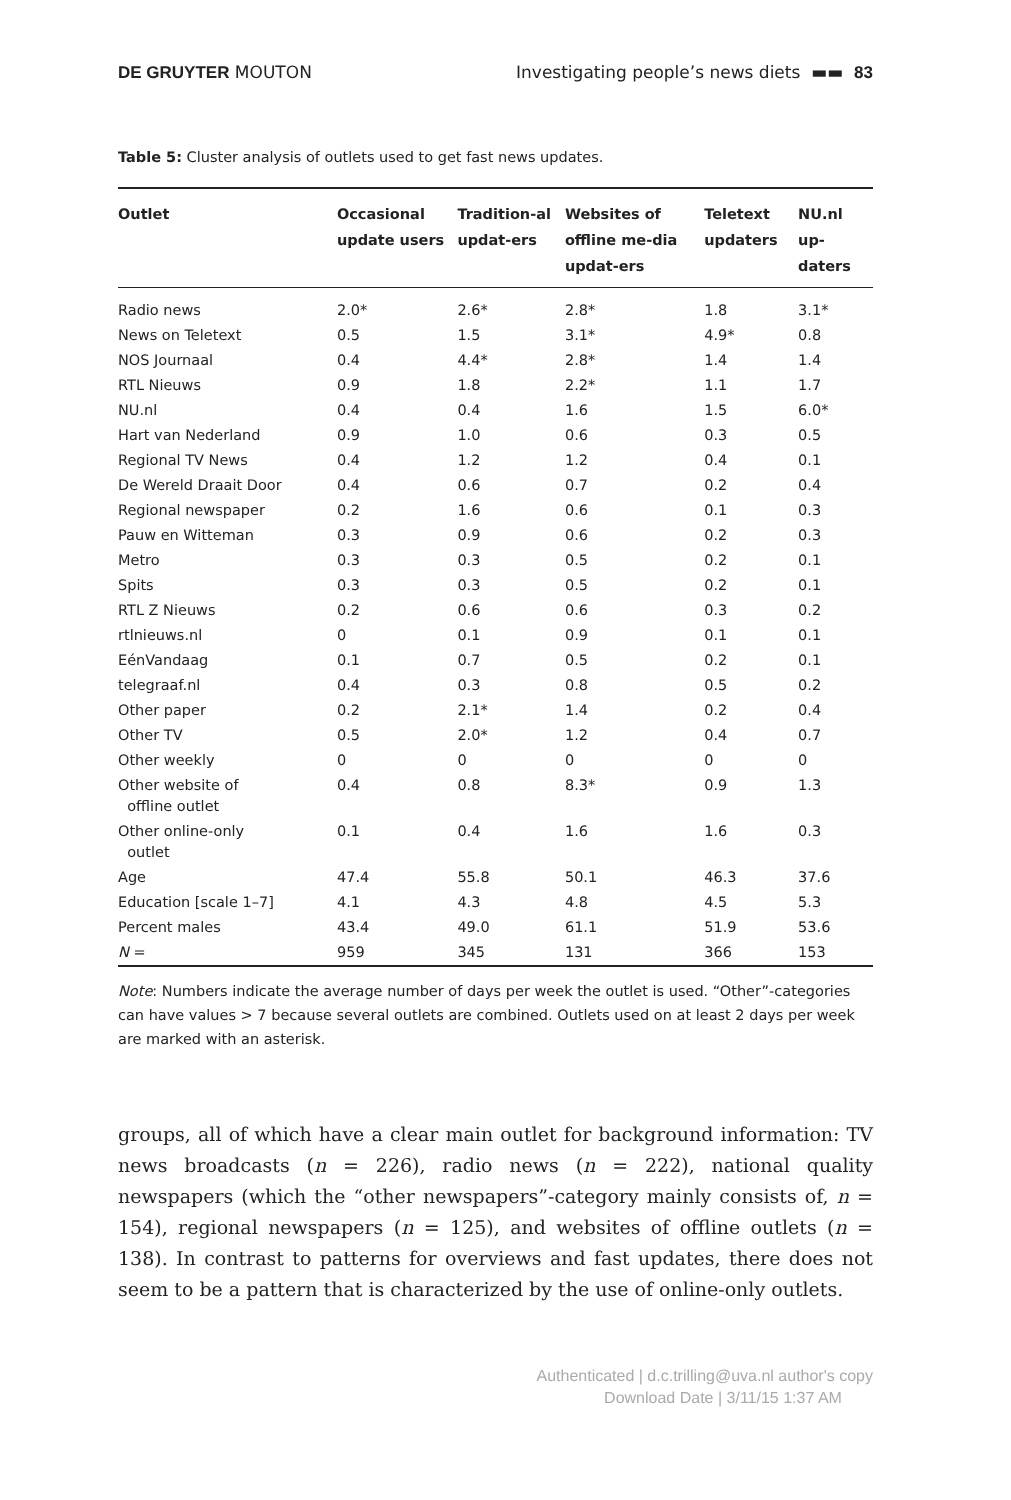DE GRUYTER MOUTON Investigating people’s news diets ▬▬ 83
Table 5: Cluster analysis of outlets used to get fast news updates.
| Outlet | Occasional update users | Tradition-al updat-ers | Websites of offline me-dia updat-ers | Teletext updaters | NU.nl up-daters |
| --- | --- | --- | --- | --- | --- |
| Radio news | 2.0* | 2.6* | 2.8* | 1.8 | 3.1* |
| News on Teletext | 0.5 | 1.5 | 3.1* | 4.9* | 0.8 |
| NOS Journaal | 0.4 | 4.4* | 2.8* | 1.4 | 1.4 |
| RTL Nieuws | 0.9 | 1.8 | 2.2* | 1.1 | 1.7 |
| NU.nl | 0.4 | 0.4 | 1.6 | 1.5 | 6.0* |
| Hart van Nederland | 0.9 | 1.0 | 0.6 | 0.3 | 0.5 |
| Regional TV News | 0.4 | 1.2 | 1.2 | 0.4 | 0.1 |
| De Wereld Draait Door | 0.4 | 0.6 | 0.7 | 0.2 | 0.4 |
| Regional newspaper | 0.2 | 1.6 | 0.6 | 0.1 | 0.3 |
| Pauw en Witteman | 0.3 | 0.9 | 0.6 | 0.2 | 0.3 |
| Metro | 0.3 | 0.3 | 0.5 | 0.2 | 0.1 |
| Spits | 0.3 | 0.3 | 0.5 | 0.2 | 0.1 |
| RTL Z Nieuws | 0.2 | 0.6 | 0.6 | 0.3 | 0.2 |
| rtlnieuws.nl | 0 | 0.1 | 0.9 | 0.1 | 0.1 |
| EénVandaag | 0.1 | 0.7 | 0.5 | 0.2 | 0.1 |
| telegraaf.nl | 0.4 | 0.3 | 0.8 | 0.5 | 0.2 |
| Other paper | 0.2 | 2.1* | 1.4 | 0.2 | 0.4 |
| Other TV | 0.5 | 2.0* | 1.2 | 0.4 | 0.7 |
| Other weekly | 0 | 0 | 0 | 0 | 0 |
| Other website of offline outlet | 0.4 | 0.8 | 8.3* | 0.9 | 1.3 |
| Other online-only outlet | 0.1 | 0.4 | 1.6 | 1.6 | 0.3 |
| Age | 47.4 | 55.8 | 50.1 | 46.3 | 37.6 |
| Education [scale 1–7] | 4.1 | 4.3 | 4.8 | 4.5 | 5.3 |
| Percent males | 43.4 | 49.0 | 61.1 | 51.9 | 53.6 |
| N = | 959 | 345 | 131 | 366 | 153 |
Note: Numbers indicate the average number of days per week the outlet is used. “Other”-categories can have values > 7 because several outlets are combined. Outlets used on at least 2 days per week are marked with an asterisk.
groups, all of which have a clear main outlet for background information: TV news broadcasts (n = 226), radio news (n = 222), national quality newspapers (which the “other newspapers”-category mainly consists of, n = 154), regional newspapers (n = 125), and websites of offline outlets (n = 138). In contrast to patterns for overviews and fast updates, there does not seem to be a pattern that is characterized by the use of online-only outlets.
Authenticated | d.c.trilling@uva.nl author's copy
Download Date | 3/11/15 1:37 AM